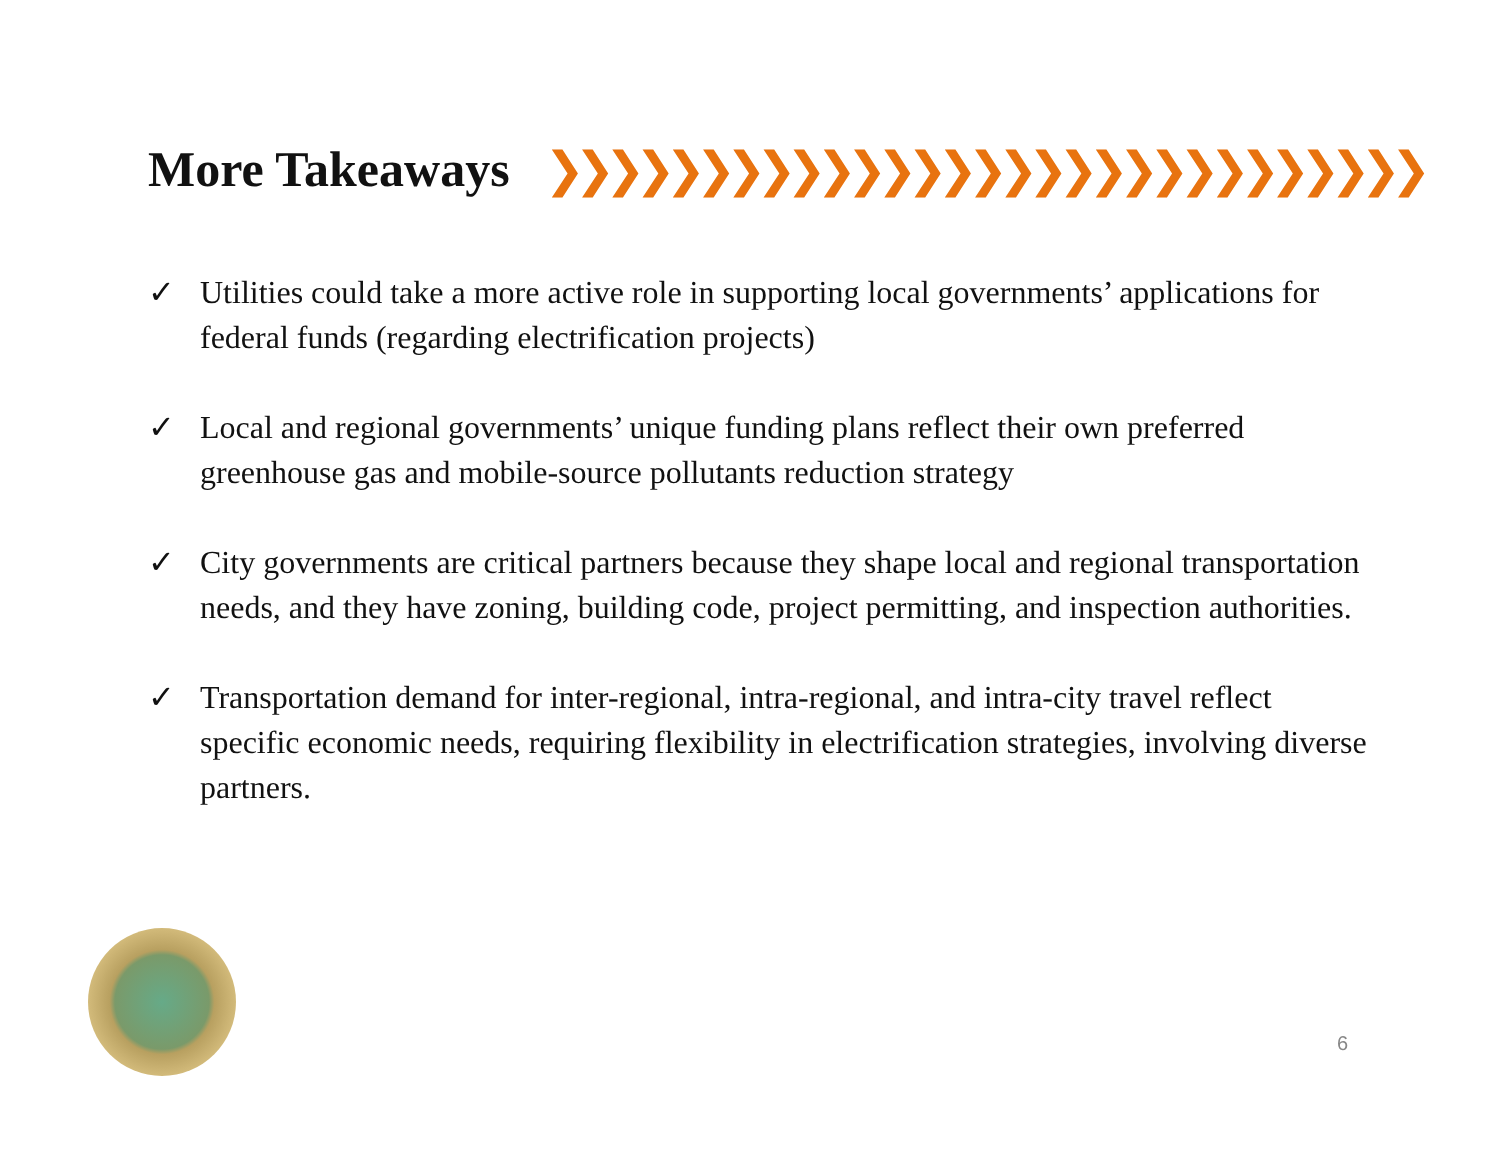More Takeaways ❯❯❯❯❯❯❯❯❯❯❯❯❯❯❯❯❯❯❯❯❯❯❯❯❯❯❯❯❯
✓ Utilities could take a more active role in supporting local governments’ applications for federal funds (regarding electrification projects)
✓ Local and regional governments’ unique funding plans reflect their own preferred greenhouse gas and mobile-source pollutants reduction strategy
✓ City governments are critical partners because they shape local and regional transportation needs, and they have zoning, building code, project permitting, and inspection authorities.
✓ Transportation demand for inter-regional, intra-regional, and intra-city travel reflect specific economic needs, requiring flexibility in electrification strategies, involving diverse partners.
6